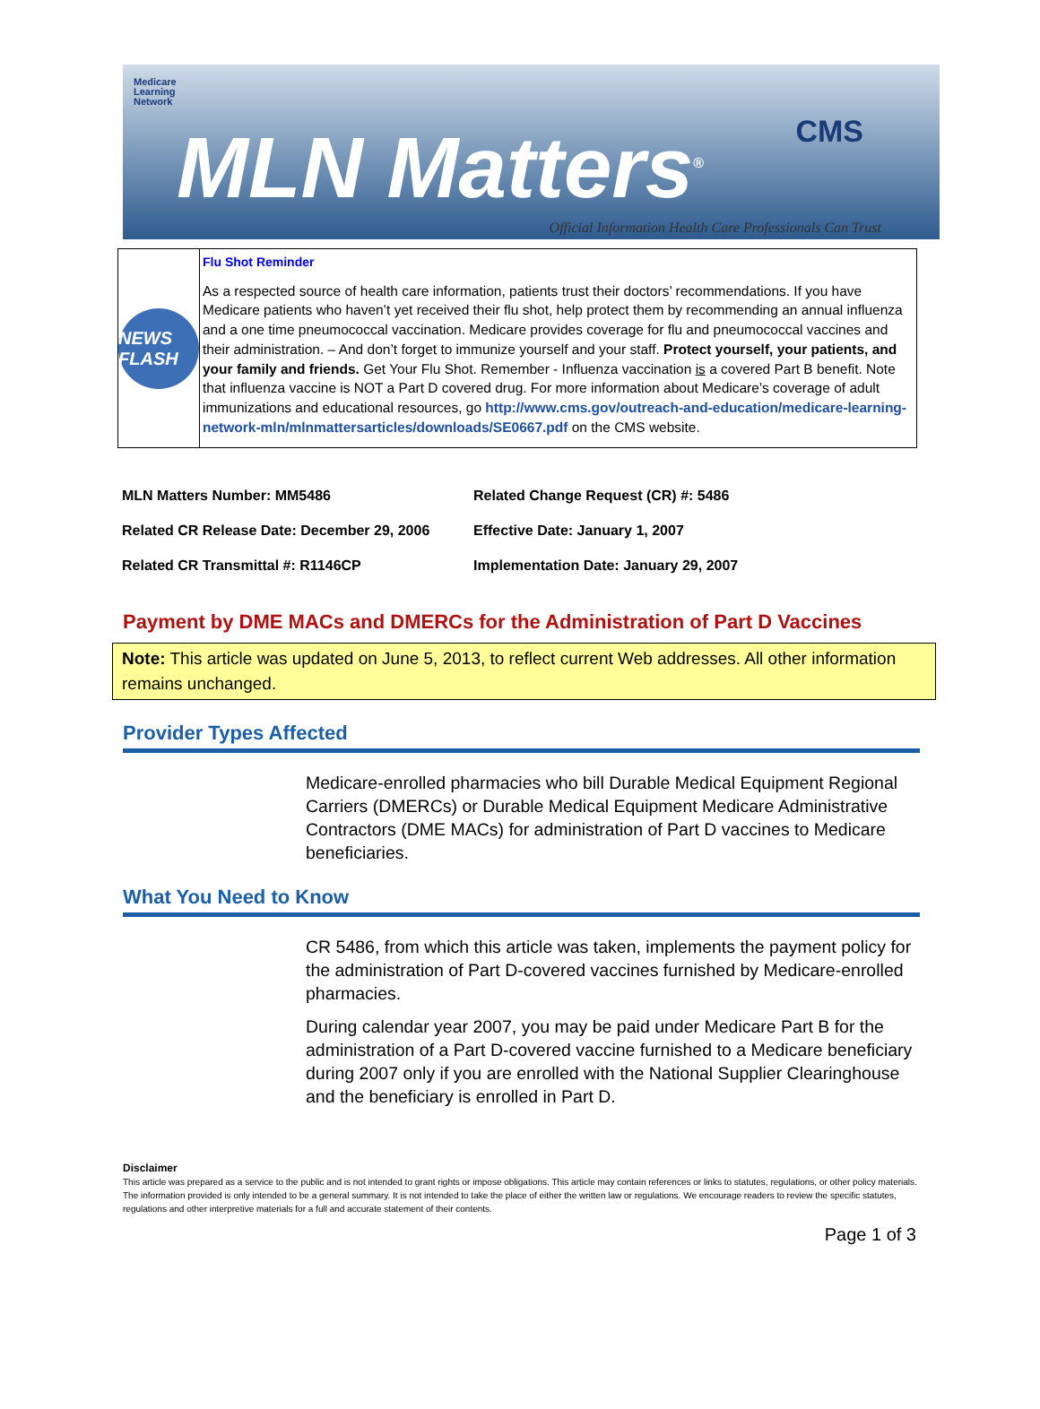Medicare
Learning
Network
MLN Matters<sup>®</sup> CMS
Official Information Health Care Professionals Can Trust
NEWS FLASH
Flu Shot Reminder
As a respected source of health care information, patients trust their doctors’ recommendations. If you have Medicare patients who haven’t yet received their flu shot, help protect them by recommending an annual influenza and a one time pneumococcal vaccination. Medicare provides coverage for flu and pneumococcal vaccines and their administration. – And don’t forget to immunize yourself and your staff. Protect yourself, your patients, and your family and friends. Get Your Flu Shot. Remember - Influenza vaccination is a covered Part B benefit. Note that influenza vaccine is NOT a Part D covered drug. For more information about Medicare’s coverage of adult immunizations and educational resources, go http://www.cms.gov/outreach-and-education/medicare-learning-network-mln/mlnmattersarticles/downloads/SE0667.pdf on the CMS website.
| MLN Matters Number: MM5486 | Related Change Request (CR) #: 5486 |
| Related CR Release Date: December 29, 2006 | Effective Date: January 1, 2007 |
| Related CR Transmittal #: R1146CP | Implementation Date: January 29, 2007 |
Payment by DME MACs and DMERCs for the Administration of Part D Vaccines
Note: This article was updated on June 5, 2013, to reflect current Web addresses. All other information remains unchanged.
Provider Types Affected
Medicare-enrolled pharmacies who bill Durable Medical Equipment Regional Carriers (DMERCs) or Durable Medical Equipment Medicare Administrative Contractors (DME MACs) for administration of Part D vaccines to Medicare beneficiaries.
What You Need to Know
CR 5486, from which this article was taken, implements the payment policy for the administration of Part D-covered vaccines furnished by Medicare-enrolled pharmacies.
During calendar year 2007, you may be paid under Medicare Part B for the administration of a Part D-covered vaccine furnished to a Medicare beneficiary during 2007 only if you are enrolled with the National Supplier Clearinghouse and the beneficiary is enrolled in Part D.
Disclaimer
This article was prepared as a service to the public and is not intended to grant rights or impose obligations. This article may contain references or links to statutes, regulations, or other policy materials. The information provided is only intended to be a general summary. It is not intended to take the place of either the written law or regulations. We encourage readers to review the specific statutes, regulations and other interpretive materials for a full and accurate statement of their contents.
Page 1 of 3